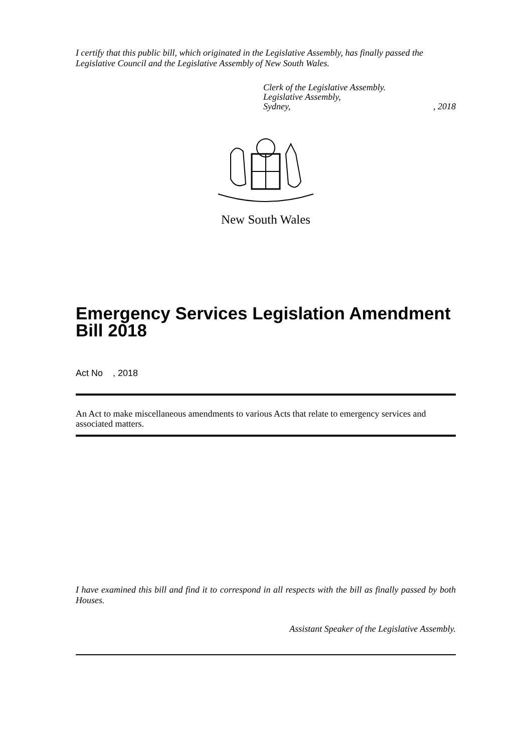I certify that this public bill, which originated in the Legislative Assembly, has finally passed the Legislative Council and the Legislative Assembly of New South Wales.
Clerk of the Legislative Assembly.
Legislative Assembly,
Sydney,, 2018
New South Wales
Emergency Services Legislation Amendment Bill 2018
Act No , 2018
An Act to make miscellaneous amendments to various Acts that relate to emergency services and associated matters.
I have examined this bill and find it to correspond in all respects with the bill as finally passed by both Houses.
Assistant Speaker of the Legislative Assembly.